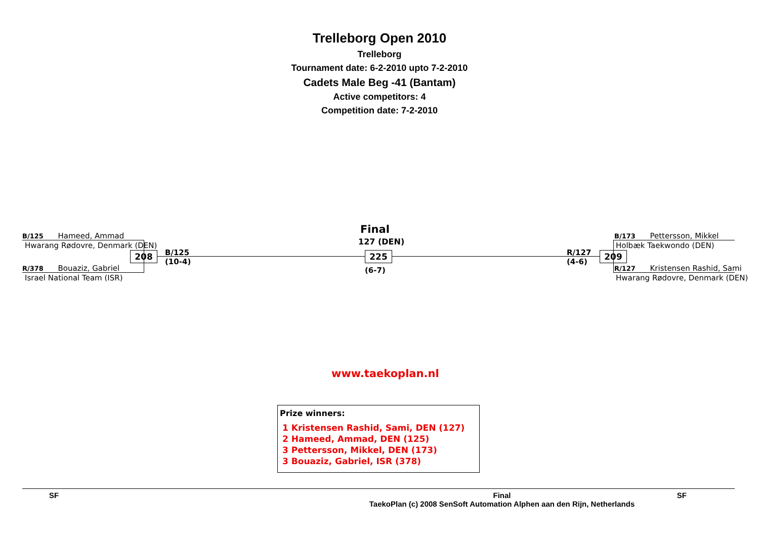Trelleborg Open 2010
Trelleborg
Tournament date: 6-2-2010 upto 7-2-2010
Cadets Male Beg -41 (Bantam)
Active competitors: 4
Competition date: 7-2-2010
B/125 Hameed, Ammad
Hwarang Rødovre, Denmark (DEN)
208
B/125
(10-4)
R/378 Bouaziz, Gabriel
Israel National Team (ISR)
Final
127 (DEN)
225
(6-7)
R/127
(4-6)
209
B/173 Pettersson, Mikkel
Holbæk Taekwondo (DEN)
R/127 Kristensen Rashid, Sami
Hwarang Rødovre, Denmark (DEN)
www.taekoplan.nl
Prize winners:
1 Kristensen Rashid, Sami, DEN (127)
2 Hameed, Ammad, DEN (125)
3 Pettersson, Mikkel, DEN (173)
3 Bouaziz, Gabriel, ISR (378)
SF Final
TaekoPlan (c) 2008 SenSoft Automation Alphen aan den Rijn, Netherlands SF